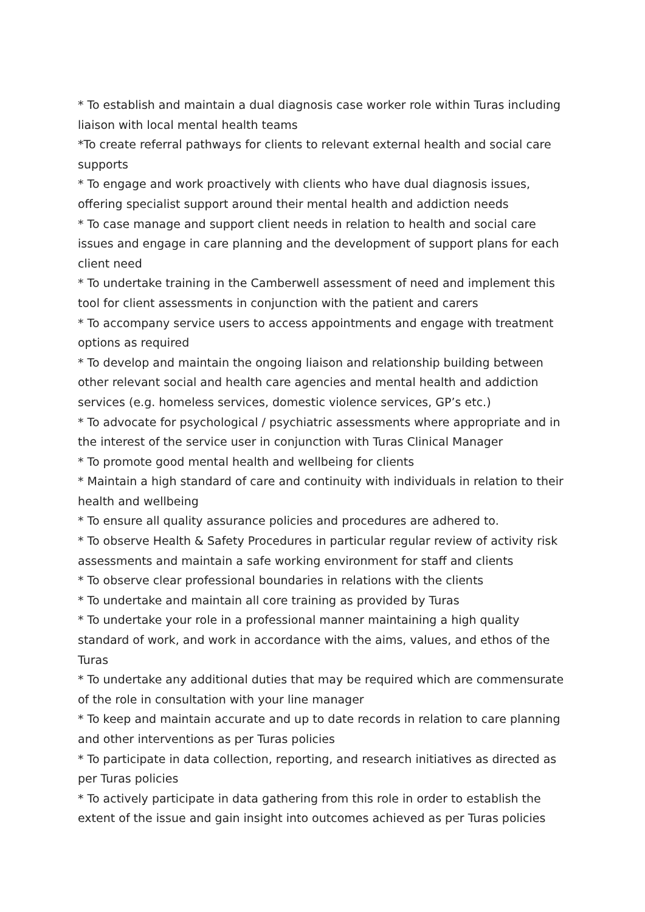* To establish and maintain a dual diagnosis case worker role within Turas including liaison with local mental health teams
*To create referral pathways for clients to relevant external health and social care supports
* To engage and work proactively with clients who have dual diagnosis issues, offering specialist support around their mental health and addiction needs
* To case manage and support client needs in relation to health and social care issues and engage in care planning and the development of support plans for each client need
* To undertake training in the Camberwell assessment of need and implement this tool for client assessments in conjunction with the patient and carers
* To accompany service users to access appointments and engage with treatment options as required
* To develop and maintain the ongoing liaison and relationship building between other relevant social and health care agencies and mental health and addiction services (e.g. homeless services, domestic violence services, GP’s etc.)
* To advocate for psychological / psychiatric assessments where appropriate and in the interest of the service user in conjunction with Turas Clinical Manager
* To promote good mental health and wellbeing for clients
* Maintain a high standard of care and continuity with individuals in relation to their health and wellbeing
* To ensure all quality assurance policies and procedures are adhered to.
* To observe Health & Safety Procedures in particular regular review of activity risk assessments and maintain a safe working environment for staff and clients
* To observe clear professional boundaries in relations with the clients
* To undertake and maintain all core training as provided by Turas
* To undertake your role in a professional manner maintaining a high quality standard of work, and work in accordance with the aims, values, and ethos of the Turas
* To undertake any additional duties that may be required which are commensurate of the role in consultation with your line manager
* To keep and maintain accurate and up to date records in relation to care planning and other interventions as per Turas policies
* To participate in data collection, reporting, and research initiatives as directed as per Turas policies
* To actively participate in data gathering from this role in order to establish the extent of the issue and gain insight into outcomes achieved as per Turas policies